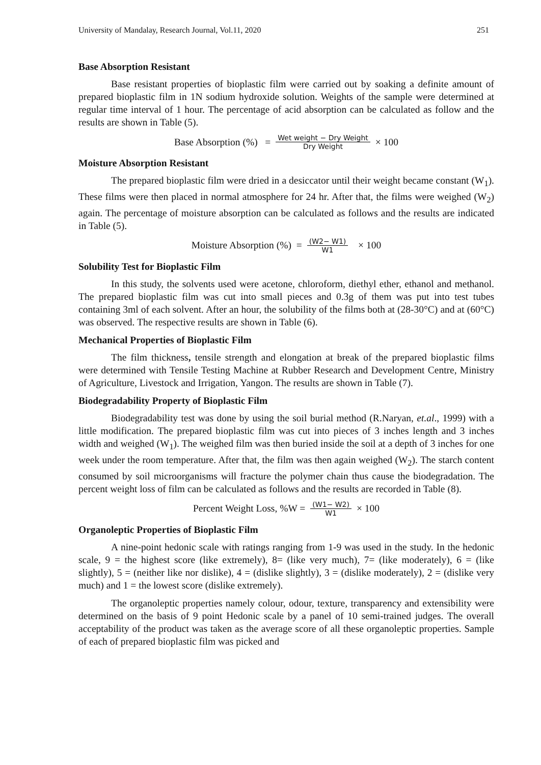University of Mandalay, Research Journal, Vol.11, 2020 251
Base Absorption Resistant
Base resistant properties of bioplastic film were carried out by soaking a definite amount of prepared bioplastic film in 1N sodium hydroxide solution. Weights of the sample were determined at regular time interval of 1 hour. The percentage of acid absorption can be calculated as follow and the results are shown in Table (5).
Base Absorption (%) = Wet weight − Dry Weight Dry Weight × 100
Moisture Absorption Resistant
The prepared bioplastic film were dried in a desiccator until their weight became constant (W<sub>1</sub>). These films were then placed in normal atmosphere for 24 hr. After that, the films were weighed (W<sub>2</sub>) again. The percentage of moisture absorption can be calculated as follows and the results are indicated in Table (5).
Moisture Absorption (%) = (W2− W1) W1 × 100
Solubility Test for Bioplastic Film
In this study, the solvents used were acetone, chloroform, diethyl ether, ethanol and methanol. The prepared bioplastic film was cut into small pieces and 0.3g of them was put into test tubes containing 3ml of each solvent. After an hour, the solubility of the films both at (28-30°C) and at (60°C) was observed. The respective results are shown in Table (6).
Mechanical Properties of Bioplastic Film
The film thickness, tensile strength and elongation at break of the prepared bioplastic films were determined with Tensile Testing Machine at Rubber Research and Development Centre, Ministry of Agriculture, Livestock and Irrigation, Yangon. The results are shown in Table (7).
Biodegradability Property of Bioplastic Film
Biodegradability test was done by using the soil burial method (R.Naryan, et.al., 1999) with a little modification. The prepared bioplastic film was cut into pieces of 3 inches length and 3 inches width and weighed (W<sub>1</sub>). The weighed film was then buried inside the soil at a depth of 3 inches for one week under the room temperature. After that, the film was then again weighed (W<sub>2</sub>). The starch content consumed by soil microorganisms will fracture the polymer chain thus cause the biodegradation. The percent weight loss of film can be calculated as follows and the results are recorded in Table (8).
Percent Weight Loss, %W = (W1− W2) W1 × 100
Organoleptic Properties of Bioplastic Film
A nine-point hedonic scale with ratings ranging from 1-9 was used in the study. In the hedonic scale, 9 = the highest score (like extremely), 8= (like very much), 7= (like moderately), 6 = (like slightly), 5 = (neither like nor dislike), 4 = (dislike slightly), 3 = (dislike moderately), 2 = (dislike very much) and 1 = the lowest score (dislike extremely).
The organoleptic properties namely colour, odour, texture, transparency and extensibility were determined on the basis of 9 point Hedonic scale by a panel of 10 semi-trained judges. The overall acceptability of the product was taken as the average score of all these organoleptic properties. Sample of each of prepared bioplastic film was picked and